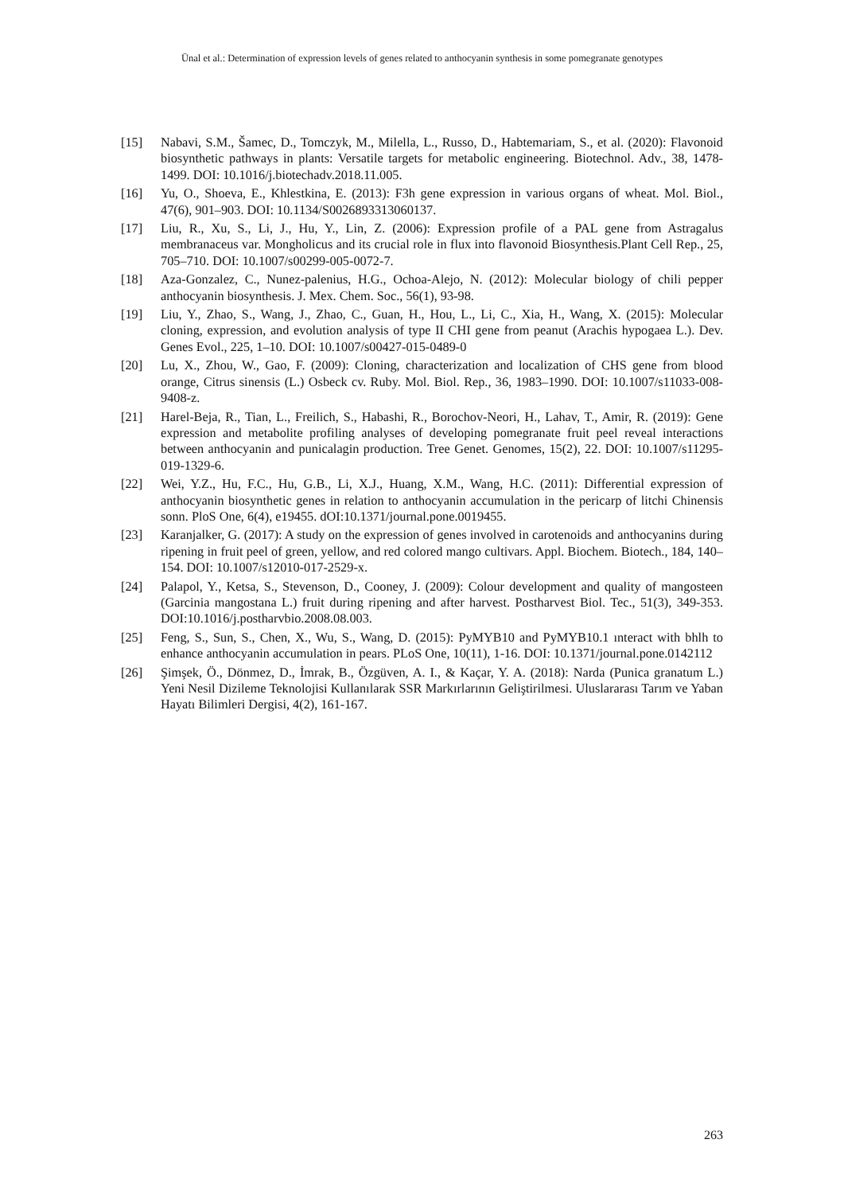Ünal et al.: Determination of expression levels of genes related to anthocyanin synthesis in some pomegranate genotypes
[15] Nabavi, S.M., Šamec, D., Tomczyk, M., Milella, L., Russo, D., Habtemariam, S., et al. (2020): Flavonoid biosynthetic pathways in plants: Versatile targets for metabolic engineering. Biotechnol. Adv., 38, 1478-1499. DOI: 10.1016/j.biotechadv.2018.11.005.
[16] Yu, O., Shoeva, E., Khlestkina, E. (2013): F3h gene expression in various organs of wheat. Mol. Biol., 47(6), 901–903. DOI: 10.1134/S0026893313060137.
[17] Liu, R., Xu, S., Li, J., Hu, Y., Lin, Z. (2006): Expression profile of a PAL gene from Astragalus membranaceus var. Mongholicus and its crucial role in flux into flavonoid Biosynthesis.Plant Cell Rep., 25, 705–710. DOI: 10.1007/s00299-005-0072-7.
[18] Aza-Gonzalez, C., Nunez-palenius, H.G., Ochoa-Alejo, N. (2012): Molecular biology of chili pepper anthocyanin biosynthesis. J. Mex. Chem. Soc., 56(1), 93-98.
[19] Liu, Y., Zhao, S., Wang, J., Zhao, C., Guan, H., Hou, L., Li, C., Xia, H., Wang, X. (2015): Molecular cloning, expression, and evolution analysis of type II CHI gene from peanut (Arachis hypogaea L.). Dev. Genes Evol., 225, 1–10. DOI: 10.1007/s00427-015-0489-0
[20] Lu, X., Zhou, W., Gao, F. (2009): Cloning, characterization and localization of CHS gene from blood orange, Citrus sinensis (L.) Osbeck cv. Ruby. Mol. Biol. Rep., 36, 1983–1990. DOI: 10.1007/s11033-008-9408-z.
[21] Harel-Beja, R., Tian, L., Freilich, S., Habashi, R., Borochov-Neori, H., Lahav, T., Amir, R. (2019): Gene expression and metabolite profiling analyses of developing pomegranate fruit peel reveal interactions between anthocyanin and punicalagin production. Tree Genet. Genomes, 15(2), 22. DOI: 10.1007/s11295-019-1329-6.
[22] Wei, Y.Z., Hu, F.C., Hu, G.B., Li, X.J., Huang, X.M., Wang, H.C. (2011): Differential expression of anthocyanin biosynthetic genes in relation to anthocyanin accumulation in the pericarp of litchi Chinensis sonn. PloS One, 6(4), e19455. dOI:10.1371/journal.pone.0019455.
[23] Karanjalker, G. (2017): A study on the expression of genes involved in carotenoids and anthocyanins during ripening in fruit peel of green, yellow, and red colored mango cultivars. Appl. Biochem. Biotech., 184, 140–154. DOI: 10.1007/s12010-017-2529-x.
[24] Palapol, Y., Ketsa, S., Stevenson, D., Cooney, J. (2009): Colour development and quality of mangosteen (Garcinia mangostana L.) fruit during ripening and after harvest. Postharvest Biol. Tec., 51(3), 349-353. DOI:10.1016/j.postharvbio.2008.08.003.
[25] Feng, S., Sun, S., Chen, X., Wu, S., Wang, D. (2015): PyMYB10 and PyMYB10.1 ınteract with bhlh to enhance anthocyanin accumulation in pears. PLoS One, 10(11), 1-16. DOI: 10.1371/journal.pone.0142112
[26] Şimşek, Ö., Dönmez, D., İmrak, B., Özgüven, A. I., & Kaçar, Y. A. (2018): Narda (Punica granatum L.) Yeni Nesil Dizileme Teknolojisi Kullanılarak SSR Markırlarının Geliştirilmesi. Uluslararası Tarım ve Yaban Hayatı Bilimleri Dergisi, 4(2), 161-167.
263